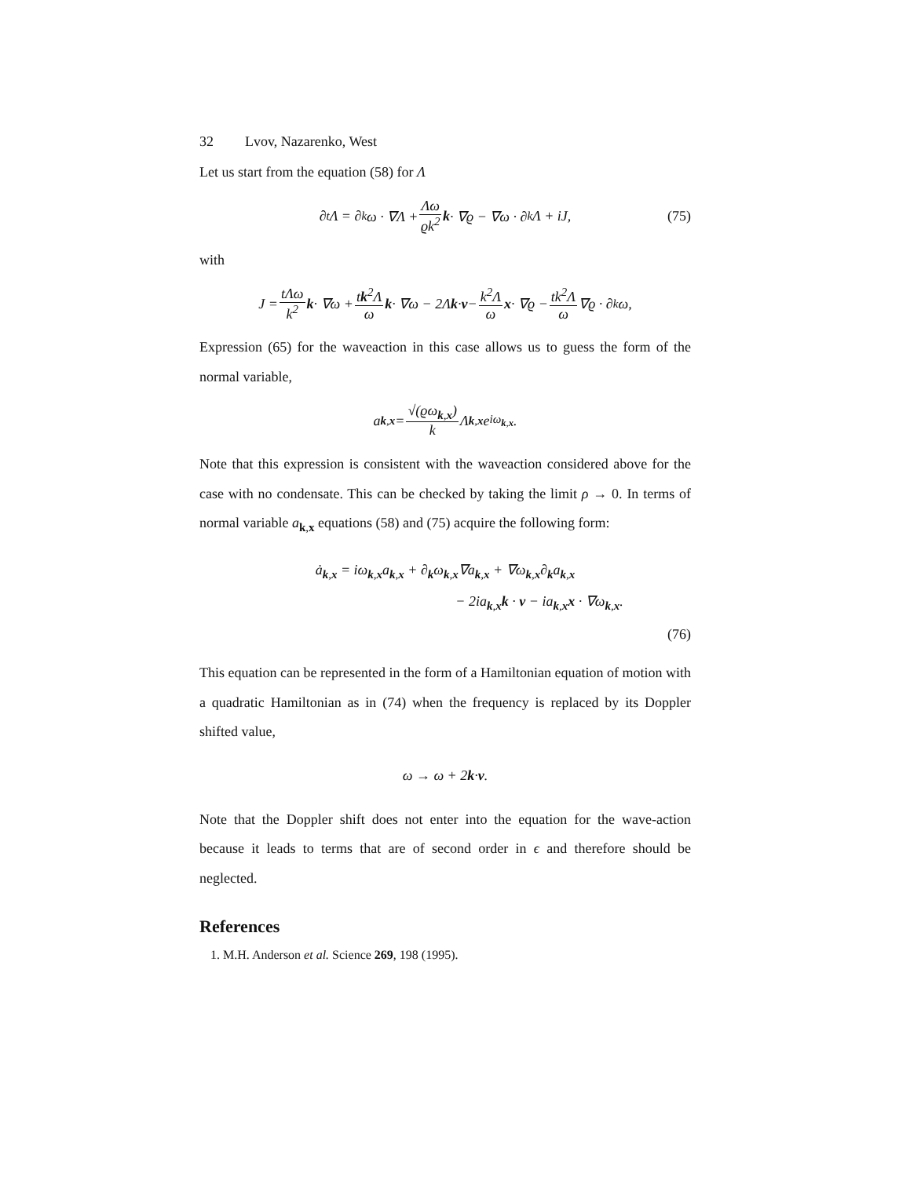32 Lvov, Nazarenko, West
Let us start from the equation (58) for Λ
∂<sub>t</sub>Λ = ∂<sub>k</sub>ω · ∇Λ + Λω ϱk<sup>2</sup> k · ∇ϱ − ∇ω · ∂<sub>k</sub>Λ + iJ, (75)
with
J = tΛω k<sup>2</sup> k · ∇ω + tk<sup>2</sup>Λ ω k · ∇ω − 2Λ k · v − k<sup>2</sup>Λ ω x · ∇ϱ − tk<sup>2</sup>Λ ω ∇ϱ · ∂<sub>k</sub>ω,
Expression (65) for the waveaction in this case allows us to guess the form of the normal variable,
a<sub>k,x</sub> = √(ϱω<sub>k,x</sub>) k Λ<sub>k,x</sub> e<sup>iω<sub>k,x</sub></sup>.
Note that this expression is consistent with the waveaction considered above for the case with no condensate. This can be checked by taking the limit ρ → 0. In terms of normal variable a<sub>k,x</sub> equations (58) and (75) acquire the following form:
ȧ<sub>k,x</sub> = iω<sub>k,x</sub>a<sub>k,x</sub> + ∂<sub>k</sub>ω<sub>k,x</sub>∇a<sub>k,x</sub> + ∇ω<sub>k,x</sub>∂<sub>k</sub>a<sub>k,x</sub>
− 2ia<sub>k,x</sub>k · v − ia<sub>k,x</sub>x · ∇ω<sub>k,x</sub>.
(76)
This equation can be represented in the form of a Hamiltonian equation of motion with a quadratic Hamiltonian as in (74) when the frequency is replaced by its Doppler shifted value,
ω → ω + 2 k · v.
Note that the Doppler shift does not enter into the equation for the wave-action because it leads to terms that are of second order in ϵ and therefore should be neglected.
References
1. M.H. Anderson et al. Science 269, 198 (1995).